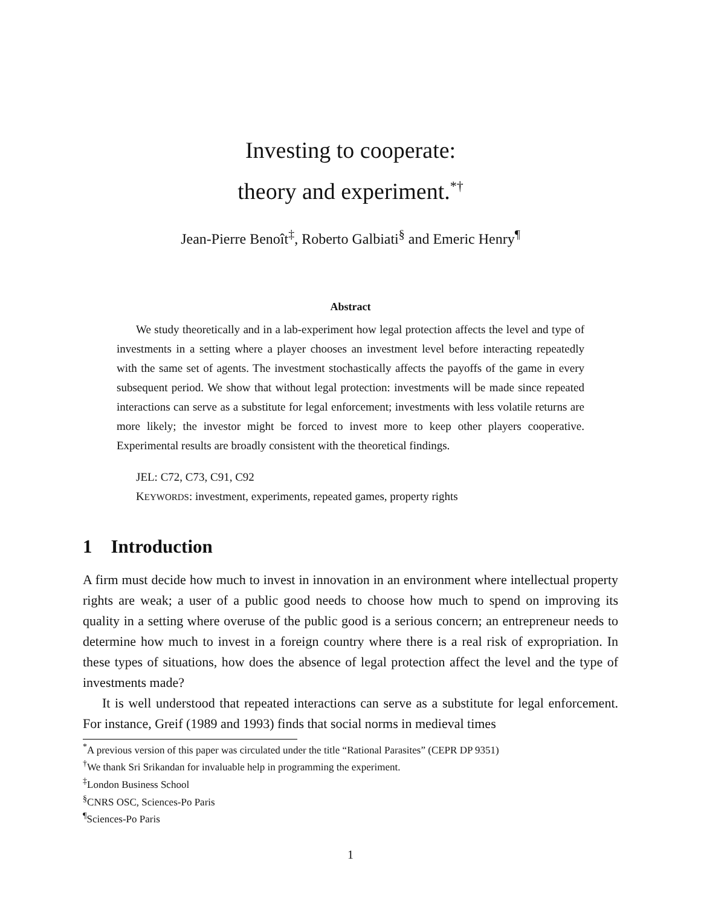Investing to cooperate:
theory and experiment.<sup>*†</sup>
Jean-Pierre Benoît<sup>‡</sup>, Roberto Galbiati<sup>§</sup> and Emeric Henry<sup>¶</sup>
Abstract
We study theoretically and in a lab-experiment how legal protection affects the level and type of investments in a setting where a player chooses an investment level before interacting repeatedly with the same set of agents. The investment stochastically affects the payoffs of the game in every subsequent period. We show that without legal protection: investments will be made since repeated interactions can serve as a substitute for legal enforcement; investments with less volatile returns are more likely; the investor might be forced to invest more to keep other players cooperative. Experimental results are broadly consistent with the theoretical findings.
JEL: C72, C73, C91, C92
KEYWORDS: investment, experiments, repeated games, property rights
1 Introduction
A firm must decide how much to invest in innovation in an environment where intellectual property rights are weak; a user of a public good needs to choose how much to spend on improving its quality in a setting where overuse of the public good is a serious concern; an entrepreneur needs to determine how much to invest in a foreign country where there is a real risk of expropriation. In these types of situations, how does the absence of legal protection affect the level and the type of investments made?
It is well understood that repeated interactions can serve as a substitute for legal enforcement. For instance, Greif (1989 and 1993) finds that social norms in medieval times
<sup>*</sup> A previous version of this paper was circulated under the title “Rational Parasites” (CEPR DP 9351)
<sup>†</sup> We thank Sri Srikandan for invaluable help in programming the experiment.
<sup>‡</sup> London Business School
<sup>§</sup> CNRS OSC, Sciences-Po Paris
<sup>¶</sup> Sciences-Po Paris
1